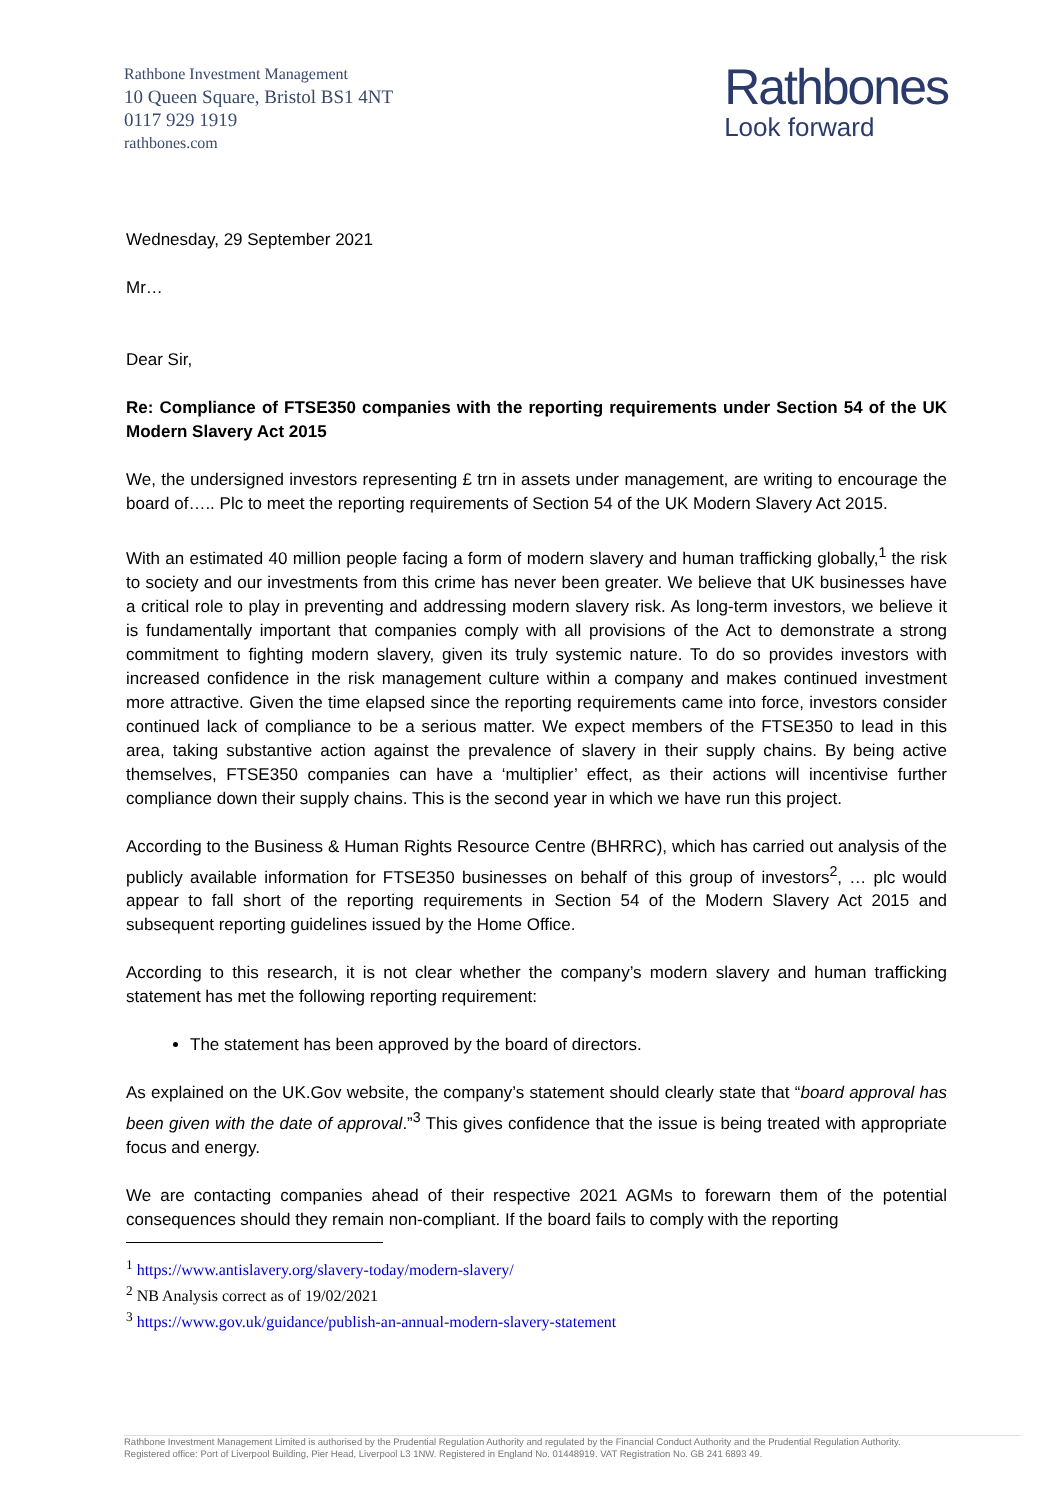Rathbone Investment Management
10 Queen Square, Bristol BS1 4NT
0117 929 1919
rathbones.com
Rathbones
Look forward
Wednesday, 29 September 2021
Mr…
Dear Sir,
Re: Compliance of FTSE350 companies with the reporting requirements under Section 54 of the UK Modern Slavery Act 2015
We, the undersigned investors representing £ trn in assets under management, are writing to encourage the board of….. Plc to meet the reporting requirements of Section 54 of the UK Modern Slavery Act 2015.
With an estimated 40 million people facing a form of modern slavery and human trafficking globally,<sup>1</sup> the risk to society and our investments from this crime has never been greater. We believe that UK businesses have a critical role to play in preventing and addressing modern slavery risk. As long-term investors, we believe it is fundamentally important that companies comply with all provisions of the Act to demonstrate a strong commitment to fighting modern slavery, given its truly systemic nature. To do so provides investors with increased confidence in the risk management culture within a company and makes continued investment more attractive. Given the time elapsed since the reporting requirements came into force, investors consider continued lack of compliance to be a serious matter. We expect members of the FTSE350 to lead in this area, taking substantive action against the prevalence of slavery in their supply chains. By being active themselves, FTSE350 companies can have a ‘multiplier’ effect, as their actions will incentivise further compliance down their supply chains. This is the second year in which we have run this project.
According to the Business & Human Rights Resource Centre (BHRRC), which has carried out analysis of the publicly available information for FTSE350 businesses on behalf of this group of investors<sup>2</sup>, … plc would appear to fall short of the reporting requirements in Section 54 of the Modern Slavery Act 2015 and subsequent reporting guidelines issued by the Home Office.
According to this research, it is not clear whether the company’s modern slavery and human trafficking statement has met the following reporting requirement:
The statement has been approved by the board of directors.
As explained on the UK.Gov website, the company’s statement should clearly state that “board approval has been given with the date of approval.”<sup>3</sup> This gives confidence that the issue is being treated with appropriate focus and energy.
We are contacting companies ahead of their respective 2021 AGMs to forewarn them of the potential consequences should they remain non-compliant. If the board fails to comply with the reporting
<sup>1</sup> https://www.antislavery.org/slavery-today/modern-slavery/
<sup>2</sup> NB Analysis correct as of 19/02/2021
<sup>3</sup> https://www.gov.uk/guidance/publish-an-annual-modern-slavery-statement
Rathbone Investment Management Limited is authorised by the Prudential Regulation Authority and regulated by the Financial Conduct Authority and the Prudential Regulation Authority.
Registered office: Port of Liverpool Building, Pier Head, Liverpool L3 1NW. Registered in England No. 01448919. VAT Registration No. GB 241 6893 49.